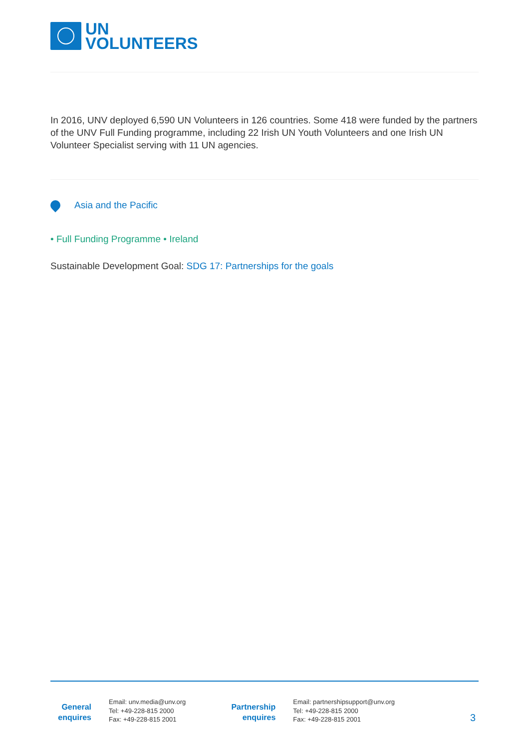UN
VOLUNTEERS
In 2016, UNV deployed 6,590 UN Volunteers in 126 countries. Some 418 were funded by the partners of the UNV Full Funding programme, including 22 Irish UN Youth Volunteers and one Irish UN Volunteer Specialist serving with 11 UN agencies.
Asia and the Pacific
• Full Funding Programme • Ireland
Sustainable Development Goal: SDG 17: Partnerships for the goals
General
enquires
Email: unv.media@unv.org
Tel: +49-228-815 2000
Fax: +49-228-815 2001
Partnership
enquires
Email: partnershipsupport@unv.org
Tel: +49-228-815 2000
Fax: +49-228-815 2001
3